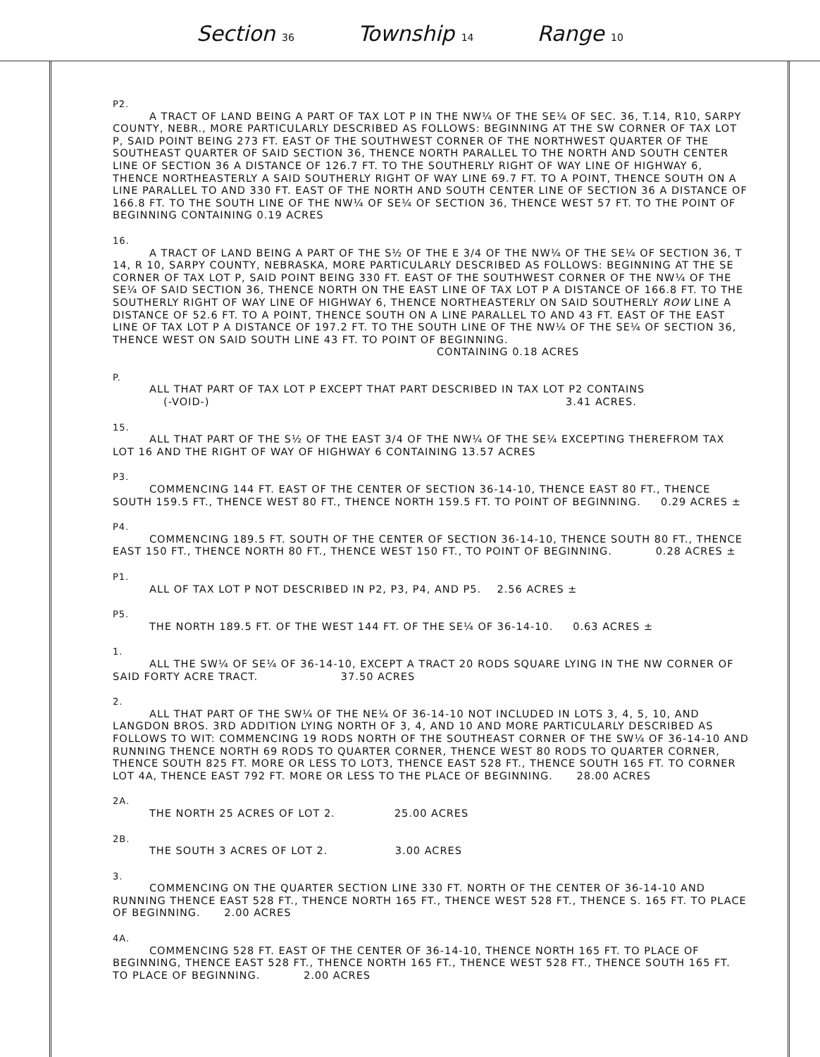Section 36 Township 14 Range 10
P2.
A TRACT OF LAND BEING A PART OF TAX LOT P IN THE NW¼ OF THE SE¼ OF SEC. 36, T.14, R10, SARPY COUNTY, NEBR., MORE PARTICULARLY DESCRIBED AS FOLLOWS: BEGINNING AT THE SW CORNER OF TAX LOT P, SAID POINT BEING 273 FT. EAST OF THE SOUTHWEST CORNER OF THE NORTHWEST QUARTER OF THE SOUTHEAST QUARTER OF SAID SECTION 36, THENCE NORTH PARALLEL TO THE NORTH AND SOUTH CENTER LINE OF SECTION 36 A DISTANCE OF 126.7 FT. TO THE SOUTHERLY RIGHT OF WAY LINE OF HIGHWAY 6, THENCE NORTHEASTERLY A SAID SOUTHERLY RIGHT OF WAY LINE 69.7 FT. TO A POINT, THENCE SOUTH ON A LINE PARALLEL TO AND 330 FT. EAST OF THE NORTH AND SOUTH CENTER LINE OF SECTION 36 A DISTANCE OF 166.8 FT. TO THE SOUTH LINE OF THE NW¼ OF SE¼ OF SECTION 36, THENCE WEST 57 FT. TO THE POINT OF BEGINNING CONTAINING 0.19 ACRES
16.
A TRACT OF LAND BEING A PART OF THE S½ OF THE E 3/4 OF THE NW¼ OF THE SE¼ OF SECTION 36, T 14, R 10, SARPY COUNTY, NEBRASKA, MORE PARTICULARLY DESCRIBED AS FOLLOWS: BEGINNING AT THE SE CORNER OF TAX LOT P, SAID POINT BEING 330 FT. EAST OF THE SOUTHWEST CORNER OF THE NW¼ OF THE SE¼ OF SAID SECTION 36, THENCE NORTH ON THE EAST LINE OF TAX LOT P A DISTANCE OF 166.8 FT. TO THE SOUTHERLY RIGHT OF WAY LINE OF HIGHWAY 6, THENCE NORTHEASTERLY ON SAID SOUTHERLY ROW LINE A DISTANCE OF 52.6 FT. TO A POINT, THENCE SOUTH ON A LINE PARALLEL TO AND 43 FT. EAST OF THE EAST LINE OF TAX LOT P A DISTANCE OF 197.2 FT. TO THE SOUTH LINE OF THE NW¼ OF THE SE¼ OF SECTION 36, THENCE WEST ON SAID SOUTH LINE 43 FT. TO POINT OF BEGINNING.
CONTAINING 0.18 ACRES
P.
ALL THAT PART OF TAX LOT P EXCEPT THAT PART DESCRIBED IN TAX LOT P2 CONTAINS
(-VOID-) 3.41 ACRES.
15.
ALL THAT PART OF THE S½ OF THE EAST 3/4 OF THE NW¼ OF THE SE¼ EXCEPTING THEREFROM TAX LOT 16 AND THE RIGHT OF WAY OF HIGHWAY 6 CONTAINING 13.57 ACRES
P3.
COMMENCING 144 FT. EAST OF THE CENTER OF SECTION 36-14-10, THENCE EAST 80 FT., THENCE SOUTH 159.5 FT., THENCE WEST 80 FT., THENCE NORTH 159.5 FT. TO POINT OF BEGINNING. 0.29 ACRES ±
P4.
COMMENCING 189.5 FT. SOUTH OF THE CENTER OF SECTION 36-14-10, THENCE SOUTH 80 FT., THENCE EAST 150 FT., THENCE NORTH 80 FT., THENCE WEST 150 FT., TO POINT OF BEGINNING. 0.28 ACRES ±
P1.
ALL OF TAX LOT P NOT DESCRIBED IN P2, P3, P4, AND P5. 2.56 ACRES ±
P5.
THE NORTH 189.5 FT. OF THE WEST 144 FT. OF THE SE¼ OF 36-14-10. 0.63 ACRES ±
1.
ALL THE SW¼ OF SE¼ OF 36-14-10, EXCEPT A TRACT 20 RODS SQUARE LYING IN THE NW CORNER OF SAID FORTY ACRE TRACT. 37.50 ACRES
2.
ALL THAT PART OF THE SW¼ OF THE NE¼ OF 36-14-10 NOT INCLUDED IN LOTS 3, 4, 5, 10, AND LANGDON BROS. 3RD ADDITION LYING NORTH OF 3, 4, AND 10 AND MORE PARTICULARLY DESCRIBED AS FOLLOWS TO WIT: COMMENCING 19 RODS NORTH OF THE SOUTHEAST CORNER OF THE SW¼ OF 36-14-10 AND RUNNING THENCE NORTH 69 RODS TO QUARTER CORNER, THENCE WEST 80 RODS TO QUARTER CORNER, THENCE SOUTH 825 FT. MORE OR LESS TO LOT3, THENCE EAST 528 FT., THENCE SOUTH 165 FT. TO CORNER LOT 4A, THENCE EAST 792 FT. MORE OR LESS TO THE PLACE OF BEGINNING. 28.00 ACRES
2A.
THE NORTH 25 ACRES OF LOT 2. 25.00 ACRES
2B.
THE SOUTH 3 ACRES OF LOT 2. 3.00 ACRES
3.
COMMENCING ON THE QUARTER SECTION LINE 330 FT. NORTH OF THE CENTER OF 36-14-10 AND RUNNING THENCE EAST 528 FT., THENCE NORTH 165 FT., THENCE WEST 528 FT., THENCE S. 165 FT. TO PLACE OF BEGINNING. 2.00 ACRES
4A.
COMMENCING 528 FT. EAST OF THE CENTER OF 36-14-10, THENCE NORTH 165 FT. TO PLACE OF BEGINNING, THENCE EAST 528 FT., THENCE NORTH 165 FT., THENCE WEST 528 FT., THENCE SOUTH 165 FT. TO PLACE OF BEGINNING. 2.00 ACRES